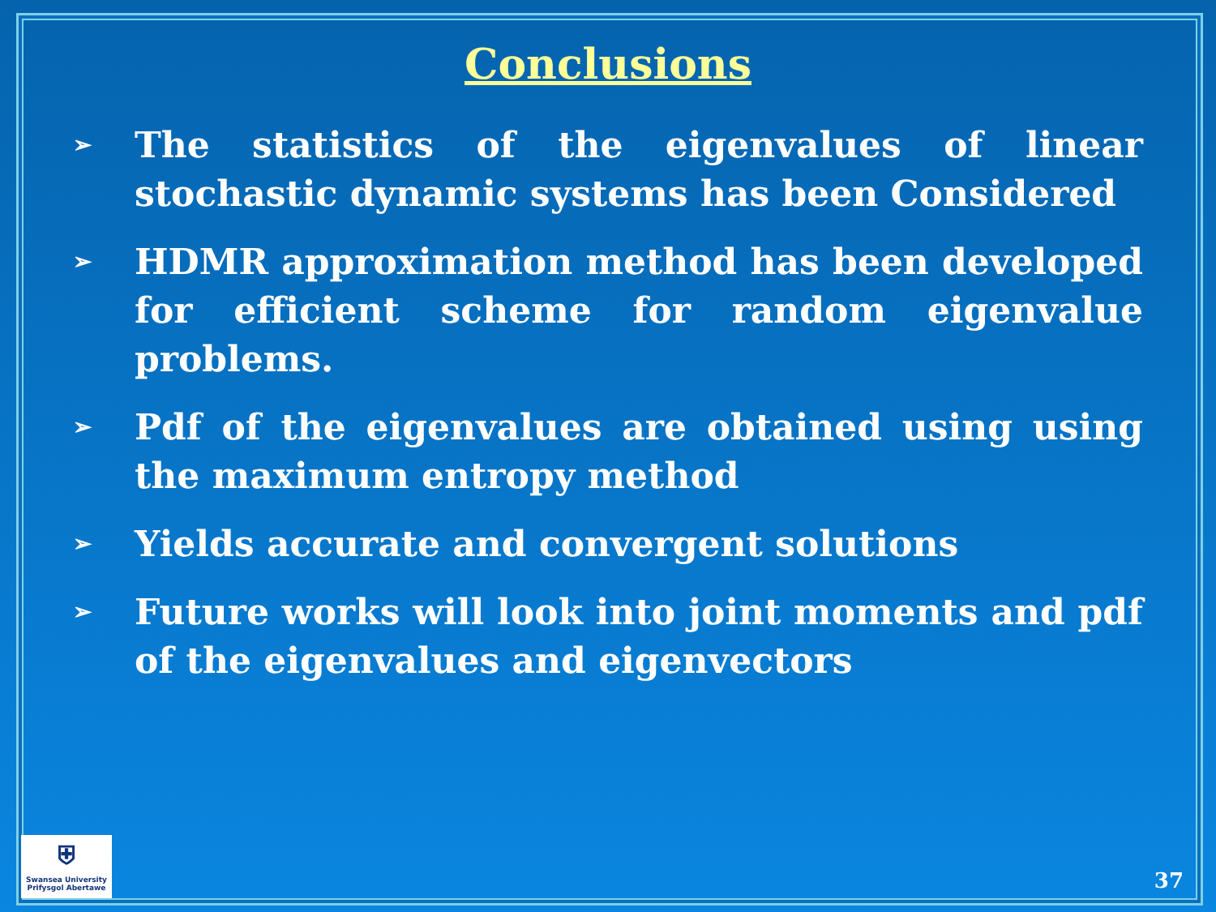Conclusions
➢ The statistics of the eigenvalues of linear stochastic dynamic systems has been Considered
➢ HDMR approximation method has been developed for efficient scheme for random eigenvalue problems.
➢ Pdf of the eigenvalues are obtained using using the maximum entropy method
➢ Yields accurate and convergent solutions
➢ Future works will look into joint moments and pdf of the eigenvalues and eigenvectors
⛨
Swansea University
Prifysgol Abertawe
37